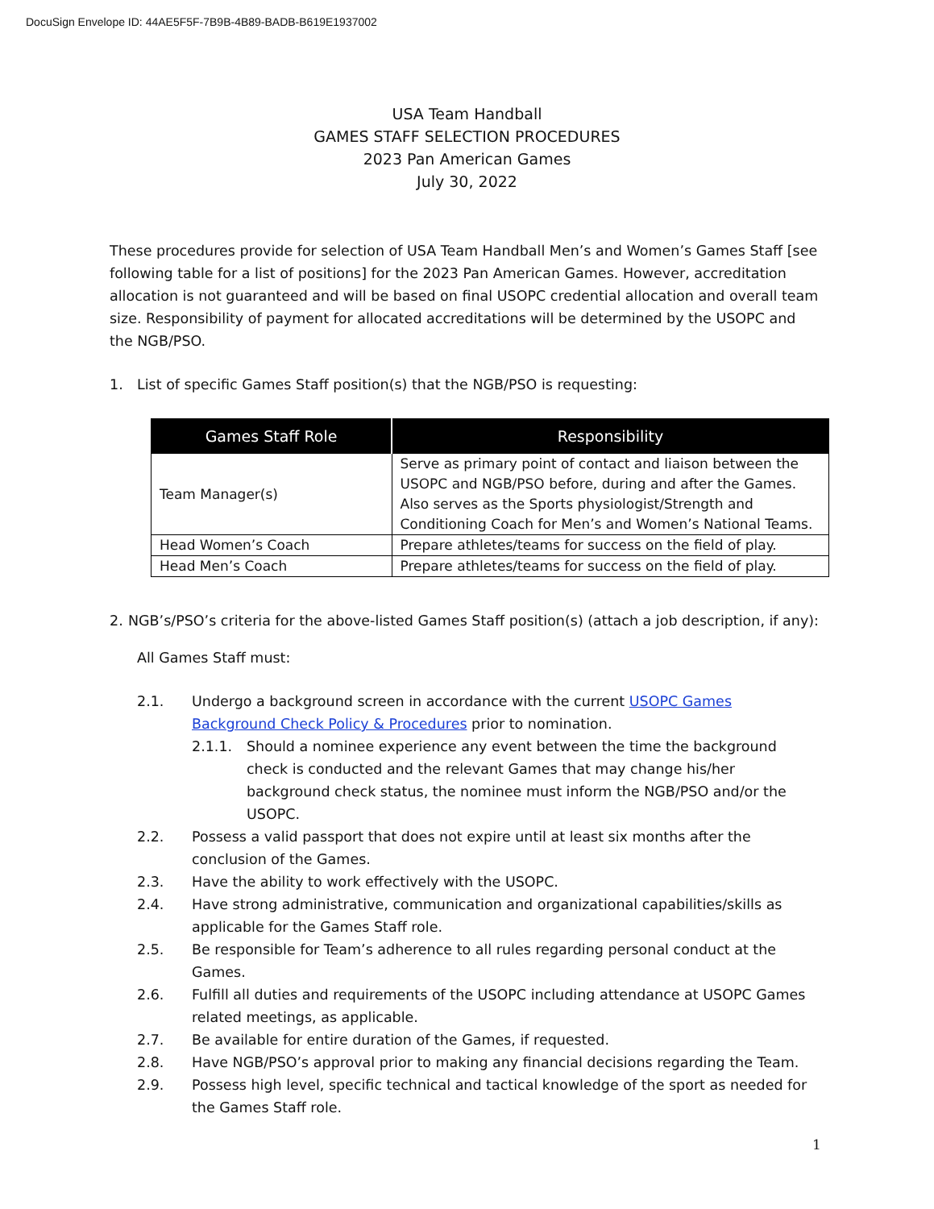DocuSign Envelope ID: 44AE5F5F-7B9B-4B89-BADB-B619E1937002
USA Team Handball
GAMES STAFF SELECTION PROCEDURES
2023 Pan American Games
July 30, 2022
These procedures provide for selection of USA Team Handball Men’s and Women’s Games Staff [see following table for a list of positions] for the 2023 Pan American Games. However, accreditation allocation is not guaranteed and will be based on final USOPC credential allocation and overall team size. Responsibility of payment for allocated accreditations will be determined by the USOPC and the NGB/PSO.
1. List of specific Games Staff position(s) that the NGB/PSO is requesting:
| Games Staff Role | Responsibility |
| --- | --- |
| Team Manager(s) | Serve as primary point of contact and liaison between the USOPC and NGB/PSO before, during and after the Games. Also serves as the Sports physiologist/Strength and Conditioning Coach for Men’s and Women’s National Teams. |
| Head Women’s Coach | Prepare athletes/teams for success on the field of play. |
| Head Men’s Coach | Prepare athletes/teams for success on the field of play. |
2. NGB’s/PSO’s criteria for the above-listed Games Staff position(s) (attach a job description, if any):
All Games Staff must:
2.1. Undergo a background screen in accordance with the current USOPC Games Background Check Policy & Procedures prior to nomination.
2.1.1. Should a nominee experience any event between the time the background check is conducted and the relevant Games that may change his/her background check status, the nominee must inform the NGB/PSO and/or the USOPC.
2.2. Possess a valid passport that does not expire until at least six months after the conclusion of the Games.
2.3. Have the ability to work effectively with the USOPC.
2.4. Have strong administrative, communication and organizational capabilities/skills as applicable for the Games Staff role.
2.5. Be responsible for Team’s adherence to all rules regarding personal conduct at the Games.
2.6. Fulfill all duties and requirements of the USOPC including attendance at USOPC Games related meetings, as applicable.
2.7. Be available for entire duration of the Games, if requested.
2.8. Have NGB/PSO’s approval prior to making any financial decisions regarding the Team.
2.9. Possess high level, specific technical and tactical knowledge of the sport as needed for the Games Staff role.
1